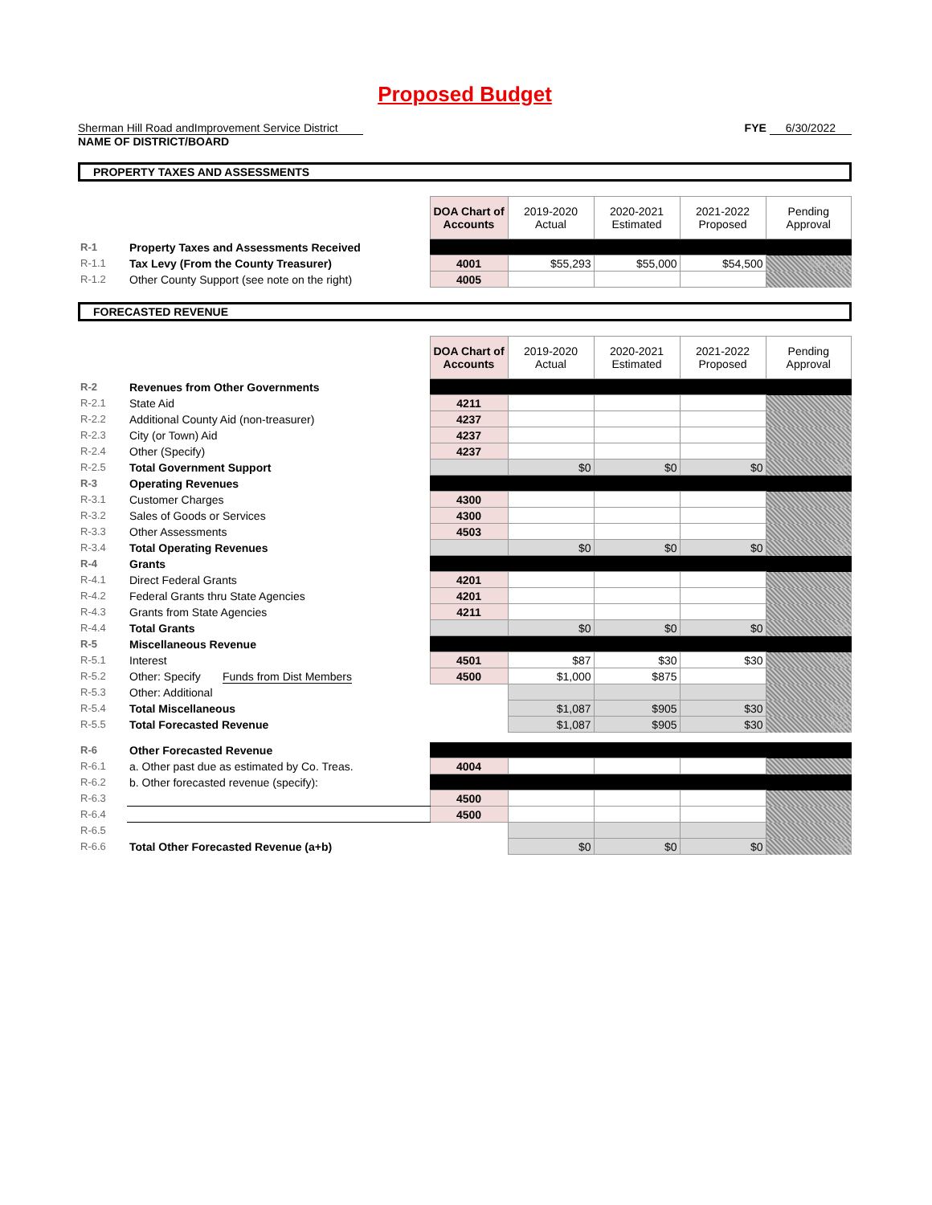Proposed Budget
Sherman Hill Road andImprovement Service District
NAME OF DISTRICT/BOARD
FYE 6/30/2022
PROPERTY TAXES AND ASSESSMENTS
| | | DOA Chart of Accounts | 2019-2020 Actual | 2020-2021 Estimated | 2021-2022 Proposed | Pending Approval |
| R-1 | Property Taxes and Assessments Received | | | | | |
| R-1.1 | Tax Levy (From the County Treasurer) | 4001 | $55,293 | $55,000 | $54,500 | $54,500 |
| R-1.2 | Other County Support (see note on the right) | 4005 | | | | |
FORECASTED REVENUE
| | | DOA Chart of Accounts | 2019-2020 Actual | 2020-2021 Estimated | 2021-2022 Proposed | Pending Approval |
| R-2 | Revenues from Other Governments | | | | | |
| R-2.1 | State Aid | 4211 | | | | |
| R-2.2 | Additional County Aid (non-treasurer) | 4237 | | | | |
| R-2.3 | City (or Town) Aid | 4237 | | | | |
| R-2.4 | Other (Specify) | 4237 | | | | |
| R-2.5 | Total Government Support | | $0 | $0 | $0 | $0 |
| R-3 | Operating Revenues | | | | | |
| R-3.1 | Customer Charges | 4300 | | | | |
| R-3.2 | Sales of Goods or Services | 4300 | | | | |
| R-3.3 | Other Assessments | 4503 | | | | |
| R-3.4 | Total Operating Revenues | | $0 | $0 | $0 | $0 |
| R-4 | Grants | | | | | |
| R-4.1 | Direct Federal Grants | 4201 | | | | |
| R-4.2 | Federal Grants thru State Agencies | 4201 | | | | |
| R-4.3 | Grants from State Agencies | 4211 | | | | |
| R-4.4 | Total Grants | | $0 | $0 | $0 | $0 |
| R-5 | Miscellaneous Revenue | | | | | |
| R-5.1 | Interest | 4501 | $87 | $30 | $30 | $30 |
| R-5.2 | Other: Specify Funds from Dist Members | 4500 | $1,000 | $875 | | |
| R-5.3 | Other: Additional | | | | | |
| R-5.4 | Total Miscellaneous | | $1,087 | $905 | $30 | $30 |
| R-5.5 | Total Forecasted Revenue | | $1,087 | $905 | $30 | $30 |
| R-6 | Other Forecasted Revenue | | | | | |
| R-6.1 | a. Other past due as estimated by Co. Treas. | 4004 | | | | |
| R-6.2 | b. Other forecasted revenue (specify): | | | | | |
| R-6.3 | | 4500 | | | | |
| R-6.4 | | 4500 | | | | |
| R-6.5 | | | | | | |
| R-6.6 | Total Other Forecasted Revenue (a+b) | | $0 | $0 | $0 | $0 |